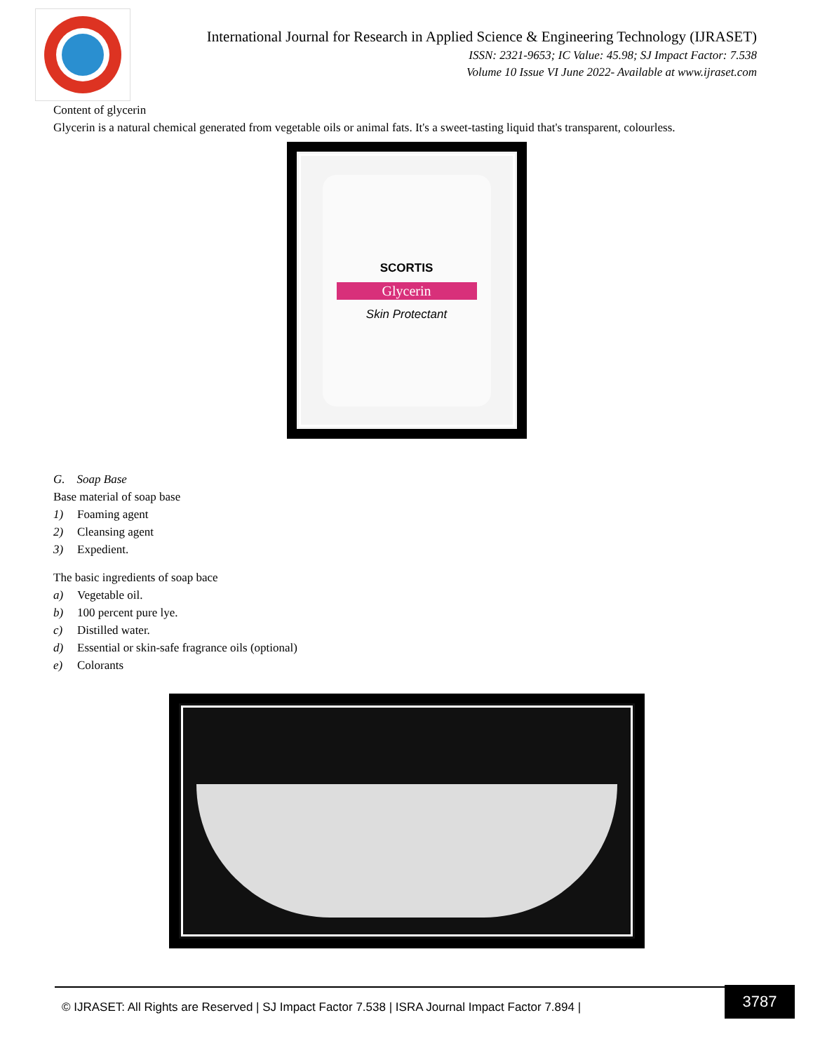International Journal for Research in Applied Science & Engineering Technology (IJRASET)
ISSN: 2321-9653; IC Value: 45.98; SJ Impact Factor: 7.538
Volume 10 Issue VI June 2022- Available at www.ijraset.com
Content of glycerin
Glycerin is a natural chemical generated from vegetable oils or animal fats. It's a sweet-tasting liquid that's transparent, colourless.
SCORTIS
Glycerin
Skin Protectant
G. Soap Base
Base material of soap base
1) Foaming agent
2) Cleansing agent
3) Expedient.
The basic ingredients of soap bace
a) Vegetable oil.
b) 100 percent pure lye.
c) Distilled water.
d) Essential or skin-safe fragrance oils (optional)
e) Colorants
© IJRASET: All Rights are Reserved | SJ Impact Factor 7.538 | ISRA Journal Impact Factor 7.894 |
3787